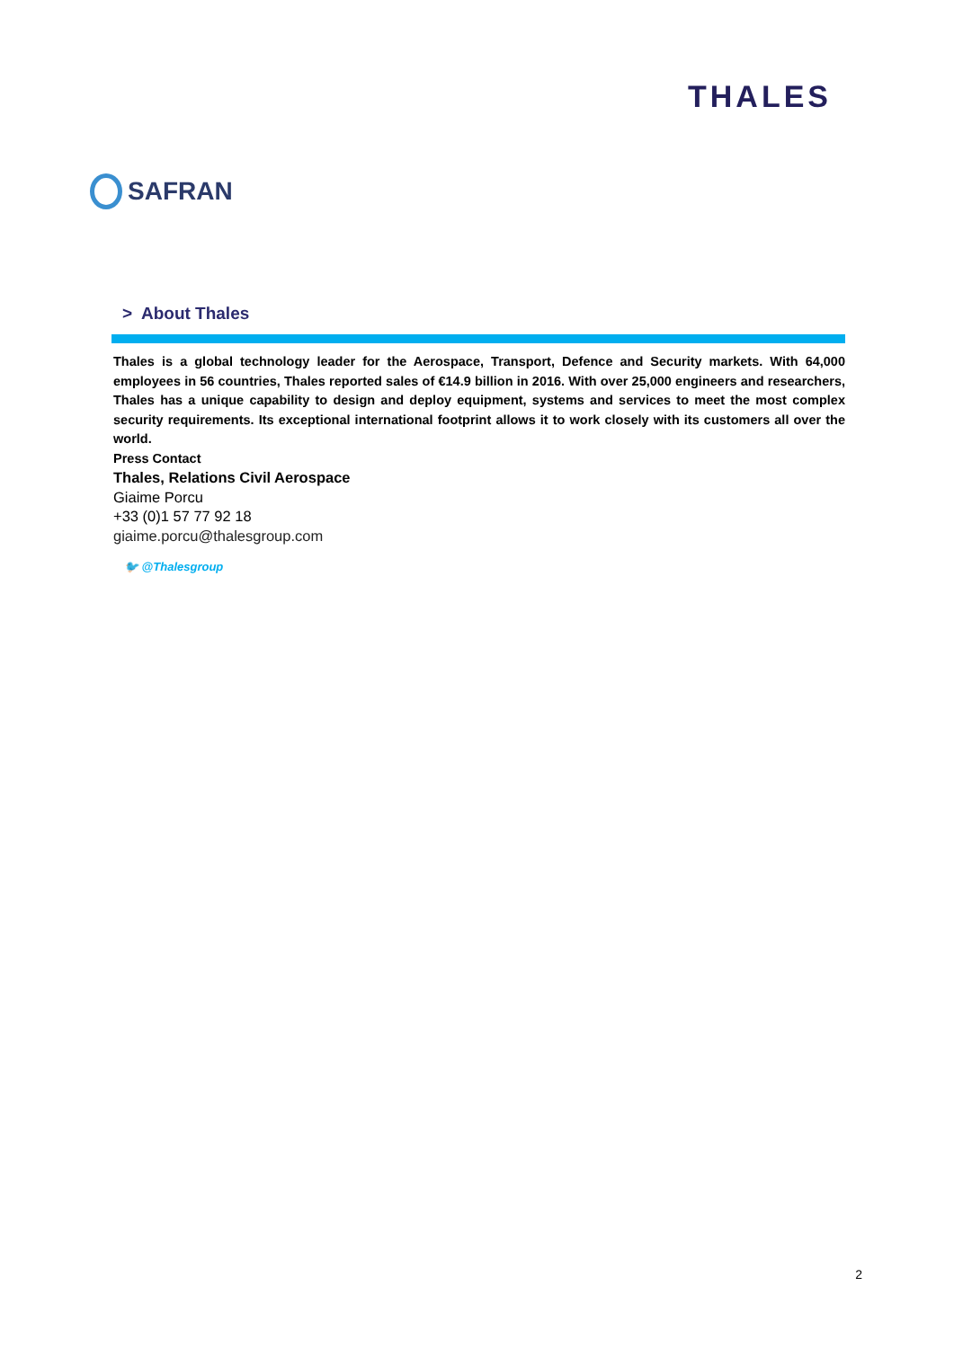SAFRAN
THALES
> About Thales
Thales is a global technology leader for the Aerospace, Transport, Defence and Security markets. With 64,000 employees in 56 countries, Thales reported sales of €14.9 billion in 2016. With over 25,000 engineers and researchers, Thales has a unique capability to design and deploy equipment, systems and services to meet the most complex security requirements. Its exceptional international footprint allows it to work closely with its customers all over the world.
Press Contact
Thales, Relations Civil Aerospace
Giaime Porcu
+33 (0)1 57 77 92 18
giaime.porcu@thalesgroup.com
🐦 @Thalesgroup
2